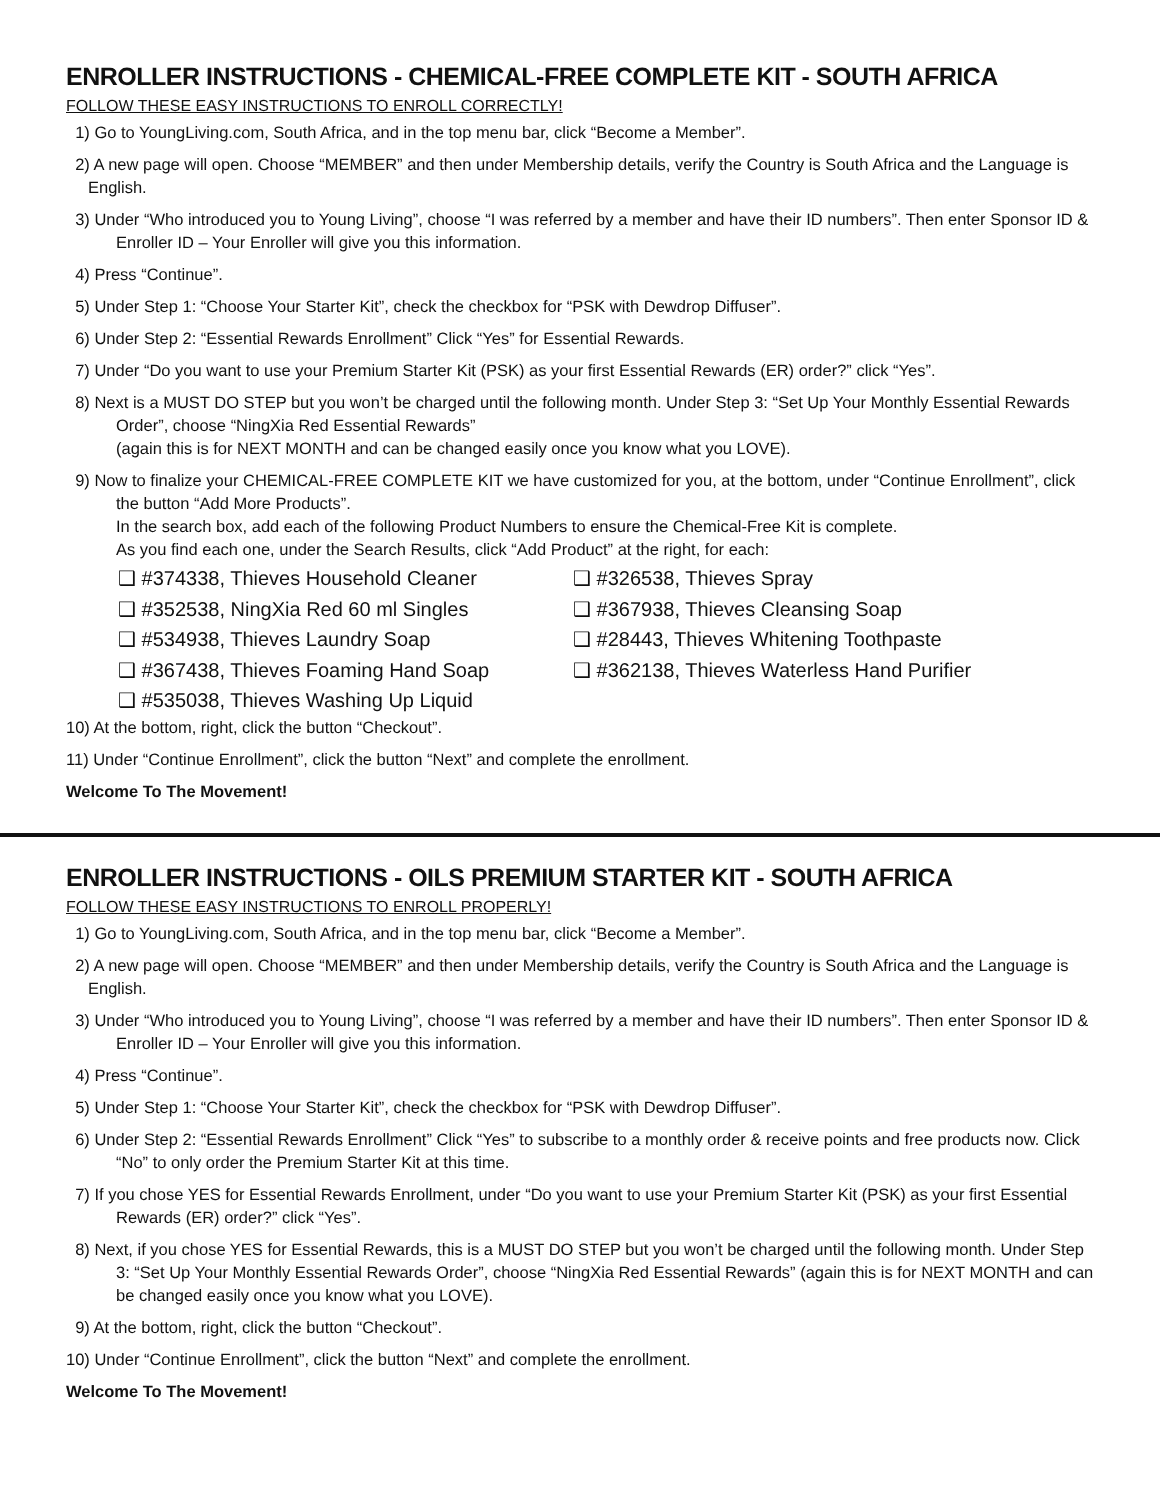ENROLLER INSTRUCTIONS - CHEMICAL-FREE COMPLETE KIT - SOUTH AFRICA
FOLLOW THESE EASY INSTRUCTIONS TO ENROLL CORRECTLY!
1) Go to YoungLiving.com, South Africa, and in the top menu bar, click “Become a Member”.
2) A new page will open. Choose “MEMBER” and then under Membership details, verify the Country is South Africa and the Language is English.
3) Under “Who introduced you to Young Living”, choose “I was referred by a member and have their ID numbers”. Then enter Sponsor ID & Enroller ID – Your Enroller will give you this information.
4) Press “Continue”.
5) Under Step 1: “Choose Your Starter Kit”, check the checkbox for “PSK with Dewdrop Diffuser”.
6) Under Step 2: “Essential Rewards Enrollment” Click “Yes” for Essential Rewards.
7) Under “Do you want to use your Premium Starter Kit (PSK) as your first Essential Rewards (ER) order?” click “Yes”.
8) Next is a MUST DO STEP but you won’t be charged until the following month. Under Step 3: “Set Up Your Monthly Essential Rewards Order”, choose “NingXia Red Essential Rewards”
(again this is for NEXT MONTH and can be changed easily once you know what you LOVE).
9) Now to finalize your CHEMICAL-FREE COMPLETE KIT we have customized for you, at the bottom, under “Continue Enrollment”, click the button “Add More Products”.
In the search box, add each of the following Product Numbers to ensure the Chemical-Free Kit is complete.
As you find each one, under the Search Results, click “Add Product” at the right, for each:
❑ #374338, Thieves Household Cleaner
❑ #352538, NingXia Red 60 ml Singles
❑ #534938, Thieves Laundry Soap
❑ #367438, Thieves Foaming Hand Soap
❑ #535038, Thieves Washing Up Liquid
❑ #326538, Thieves Spray
❑ #367938, Thieves Cleansing Soap
❑ #28443, Thieves Whitening Toothpaste
❑ #362138, Thieves Waterless Hand Purifier
10) At the bottom, right, click the button “Checkout”.
11) Under “Continue Enrollment”, click the button “Next” and complete the enrollment.
Welcome To The Movement!
ENROLLER INSTRUCTIONS - OILS PREMIUM STARTER KIT - SOUTH AFRICA
FOLLOW THESE EASY INSTRUCTIONS TO ENROLL PROPERLY!
1) Go to YoungLiving.com, South Africa, and in the top menu bar, click “Become a Member”.
2) A new page will open. Choose “MEMBER” and then under Membership details, verify the Country is South Africa and the Language is English.
3) Under “Who introduced you to Young Living”, choose “I was referred by a member and have their ID numbers”. Then enter Sponsor ID & Enroller ID – Your Enroller will give you this information.
4) Press “Continue”.
5) Under Step 1: “Choose Your Starter Kit”, check the checkbox for “PSK with Dewdrop Diffuser”.
6) Under Step 2: “Essential Rewards Enrollment” Click “Yes” to subscribe to a monthly order & receive points and free products now. Click “No” to only order the Premium Starter Kit at this time.
7) If you chose YES for Essential Rewards Enrollment, under “Do you want to use your Premium Starter Kit (PSK) as your first Essential Rewards (ER) order?” click “Yes”.
8) Next, if you chose YES for Essential Rewards, this is a MUST DO STEP but you won’t be charged until the following month. Under Step 3: “Set Up Your Monthly Essential Rewards Order”, choose “NingXia Red Essential Rewards” (again this is for NEXT MONTH and can be changed easily once you know what you LOVE).
9) At the bottom, right, click the button “Checkout”.
10) Under “Continue Enrollment”, click the button “Next” and complete the enrollment.
Welcome To The Movement!